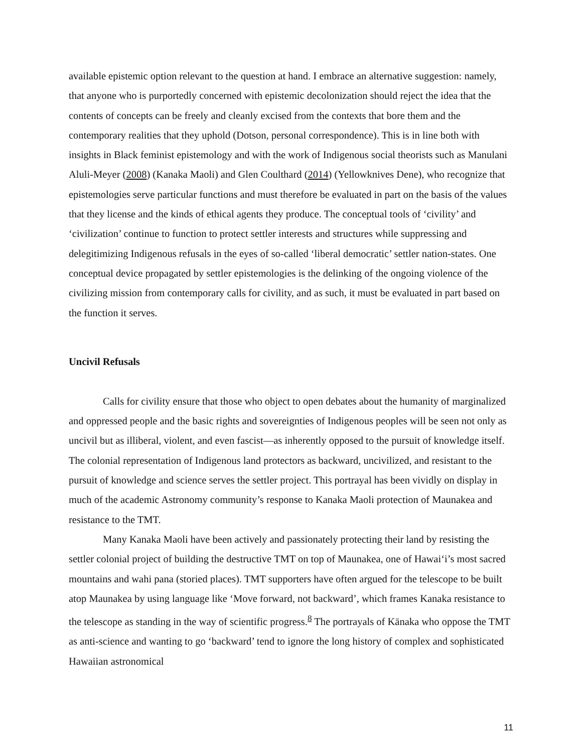available epistemic option relevant to the question at hand. I embrace an alternative suggestion: namely, that anyone who is purportedly concerned with epistemic decolonization should reject the idea that the contents of concepts can be freely and cleanly excised from the contexts that bore them and the contemporary realities that they uphold (Dotson, personal correspondence). This is in line both with insights in Black feminist epistemology and with the work of Indigenous social theorists such as Manulani Aluli-Meyer (2008) (Kanaka Maoli) and Glen Coulthard (2014) (Yellowknives Dene), who recognize that epistemologies serve particular functions and must therefore be evaluated in part on the basis of the values that they license and the kinds of ethical agents they produce. The conceptual tools of ‘civility’ and ‘civilization’ continue to function to protect settler interests and structures while suppressing and delegitimizing Indigenous refusals in the eyes of so-called ‘liberal democratic’ settler nation-states. One conceptual device propagated by settler epistemologies is the delinking of the ongoing violence of the civilizing mission from contemporary calls for civility, and as such, it must be evaluated in part based on the function it serves.
Uncivil Refusals
Calls for civility ensure that those who object to open debates about the humanity of marginalized and oppressed people and the basic rights and sovereignties of Indigenous peoples will be seen not only as uncivil but as illiberal, violent, and even fascist—as inherently opposed to the pursuit of knowledge itself. The colonial representation of Indigenous land protectors as backward, uncivilized, and resistant to the pursuit of knowledge and science serves the settler project. This portrayal has been vividly on display in much of the academic Astronomy community’s response to Kanaka Maoli protection of Maunakea and resistance to the TMT.
Many Kanaka Maoli have been actively and passionately protecting their land by resisting the settler colonial project of building the destructive TMT on top of Maunakea, one of Hawaiʻi’s most sacred mountains and wahi pana (storied places). TMT supporters have often argued for the telescope to be built atop Maunakea by using language like ‘Move forward, not backward’, which frames Kanaka resistance to the telescope as standing in the way of scientific progress.<sup>8</sup> The portrayals of Kānaka who oppose the TMT as anti-science and wanting to go ‘backward’ tend to ignore the long history of complex and sophisticated Hawaiian astronomical
11